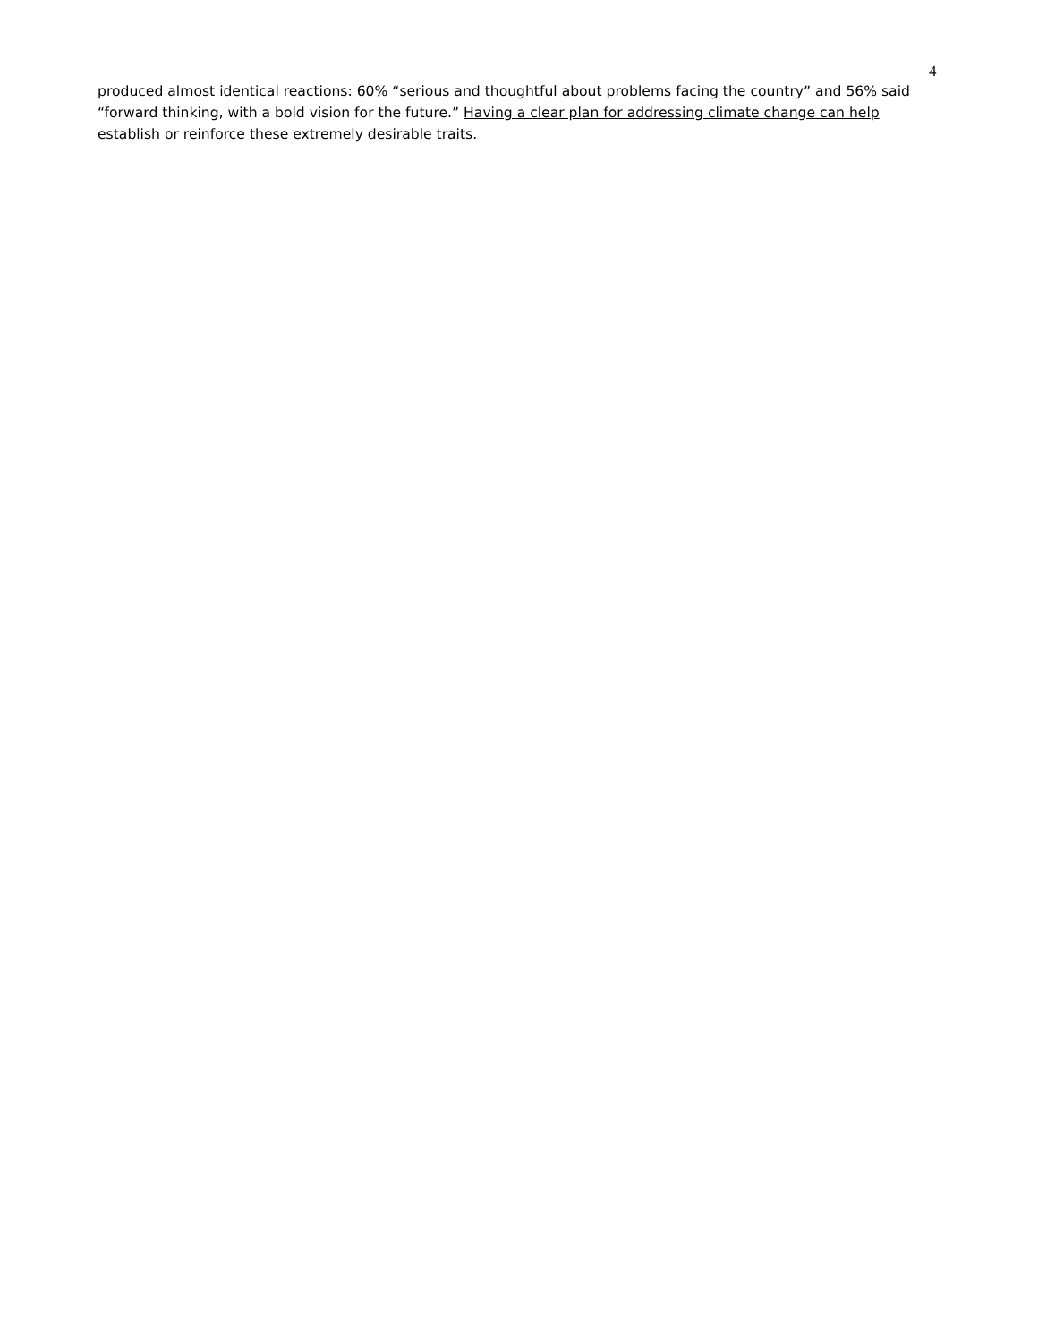4
produced almost identical reactions: 60% “serious and thoughtful about problems facing the country” and 56% said “forward thinking, with a bold vision for the future.” Having a clear plan for addressing climate change can help establish or reinforce these extremely desirable traits.